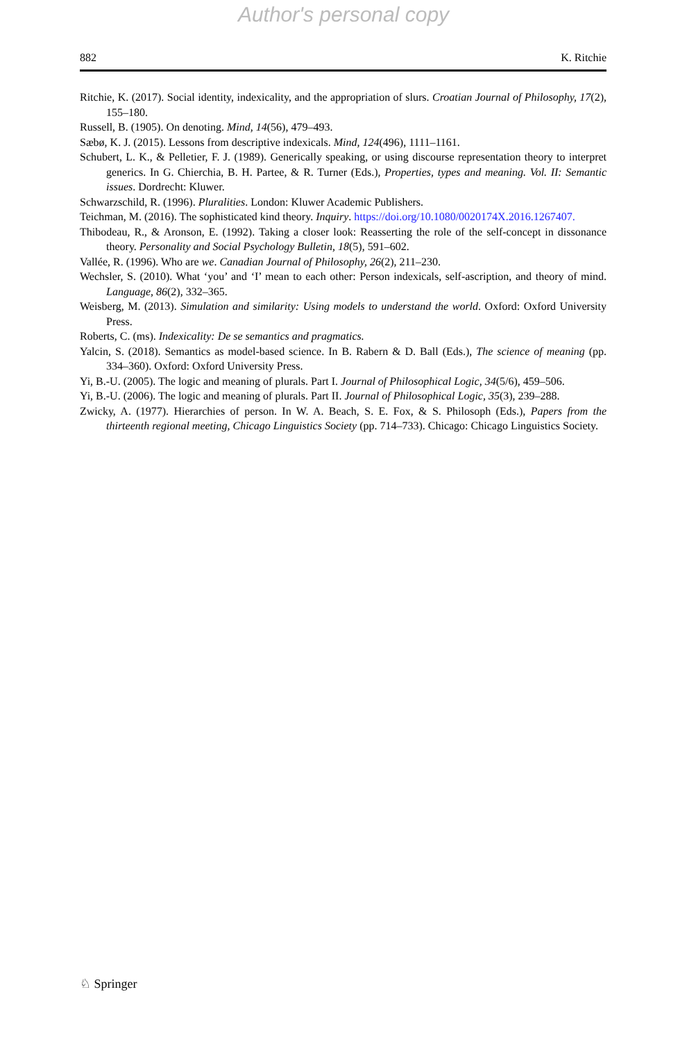Author's personal copy
882 K. Ritchie
Ritchie, K. (2017). Social identity, indexicality, and the appropriation of slurs. Croatian Journal of Philosophy, 17(2), 155–180.
Russell, B. (1905). On denoting. Mind, 14(56), 479–493.
Sæbø, K. J. (2015). Lessons from descriptive indexicals. Mind, 124(496), 1111–1161.
Schubert, L. K., & Pelletier, F. J. (1989). Generically speaking, or using discourse representation theory to interpret generics. In G. Chierchia, B. H. Partee, & R. Turner (Eds.), Properties, types and meaning. Vol. II: Semantic issues. Dordrecht: Kluwer.
Schwarzschild, R. (1996). Pluralities. London: Kluwer Academic Publishers.
Teichman, M. (2016). The sophisticated kind theory. Inquiry. https://doi.org/10.1080/0020174X.2016.1267407.
Thibodeau, R., & Aronson, E. (1992). Taking a closer look: Reasserting the role of the self-concept in dissonance theory. Personality and Social Psychology Bulletin, 18(5), 591–602.
Vallée, R. (1996). Who are we. Canadian Journal of Philosophy, 26(2), 211–230.
Wechsler, S. (2010). What ‘you’ and ‘I’ mean to each other: Person indexicals, self-ascription, and theory of mind. Language, 86(2), 332–365.
Weisberg, M. (2013). Simulation and similarity: Using models to understand the world. Oxford: Oxford University Press.
Roberts, C. (ms). Indexicality: De se semantics and pragmatics.
Yalcin, S. (2018). Semantics as model-based science. In B. Rabern & D. Ball (Eds.), The science of meaning (pp. 334–360). Oxford: Oxford University Press.
Yi, B.-U. (2005). The logic and meaning of plurals. Part I. Journal of Philosophical Logic, 34(5/6), 459–506.
Yi, B.-U. (2006). The logic and meaning of plurals. Part II. Journal of Philosophical Logic, 35(3), 239–288.
Zwicky, A. (1977). Hierarchies of person. In W. A. Beach, S. E. Fox, & S. Philosoph (Eds.), Papers from the thirteenth regional meeting, Chicago Linguistics Society (pp. 714–733). Chicago: Chicago Linguistics Society.
♘ Springer